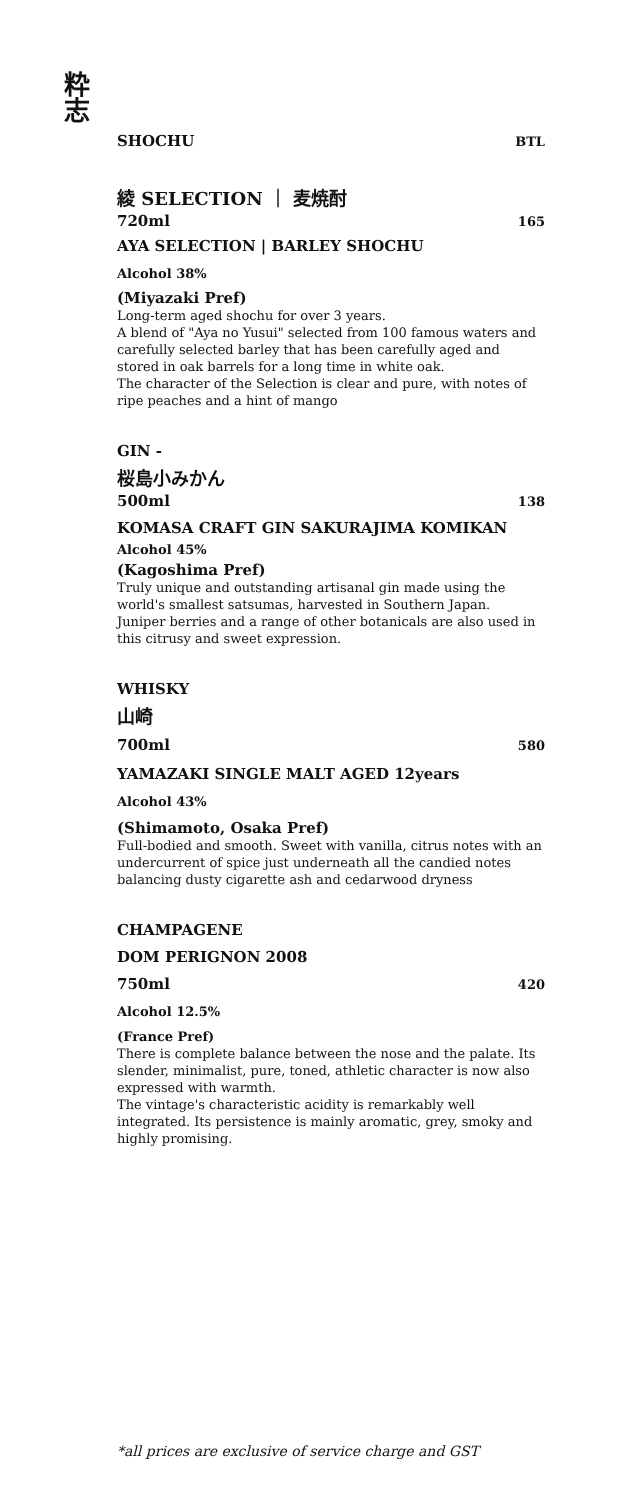粋
志
SHOCHU BTL
綾 SELECTION ｜ 麦焼酎
720ml 165
AYA SELECTION | BARLEY SHOCHU
Alcohol 38%
(Miyazaki Pref)
Long-term aged shochu for over 3 years.
A blend of "Aya no Yusui" selected from 100 famous waters and carefully selected barley that has been carefully aged and stored in oak barrels for a long time in white oak.
The character of the Selection is clear and pure, with notes of ripe peaches and a hint of mango
GIN -
桜島小みかん
500ml 138
KOMASA CRAFT GIN SAKURAJIMA KOMIKAN
Alcohol 45%
(Kagoshima Pref)
Truly unique and outstanding artisanal gin made using the world's smallest satsumas, harvested in Southern Japan.
Juniper berries and a range of other botanicals are also used in this citrusy and sweet expression.
WHISKY
山崎
700ml 580
YAMAZAKI SINGLE MALT AGED 12years
Alcohol 43%
(Shimamoto, Osaka Pref)
Full-bodied and smooth. Sweet with vanilla, citrus notes with an undercurrent of spice just underneath all the candied notes balancing dusty cigarette ash and cedarwood dryness
CHAMPAGENE
DOM PERIGNON 2008
750ml 420
Alcohol 12.5%
(France Pref)
There is complete balance between the nose and the palate. Its slender, minimalist, pure, toned, athletic character is now also expressed with warmth.
The vintage's characteristic acidity is remarkably well integrated. Its persistence is mainly aromatic, grey, smoky and highly promising.
*all prices are exclusive of service charge and GST